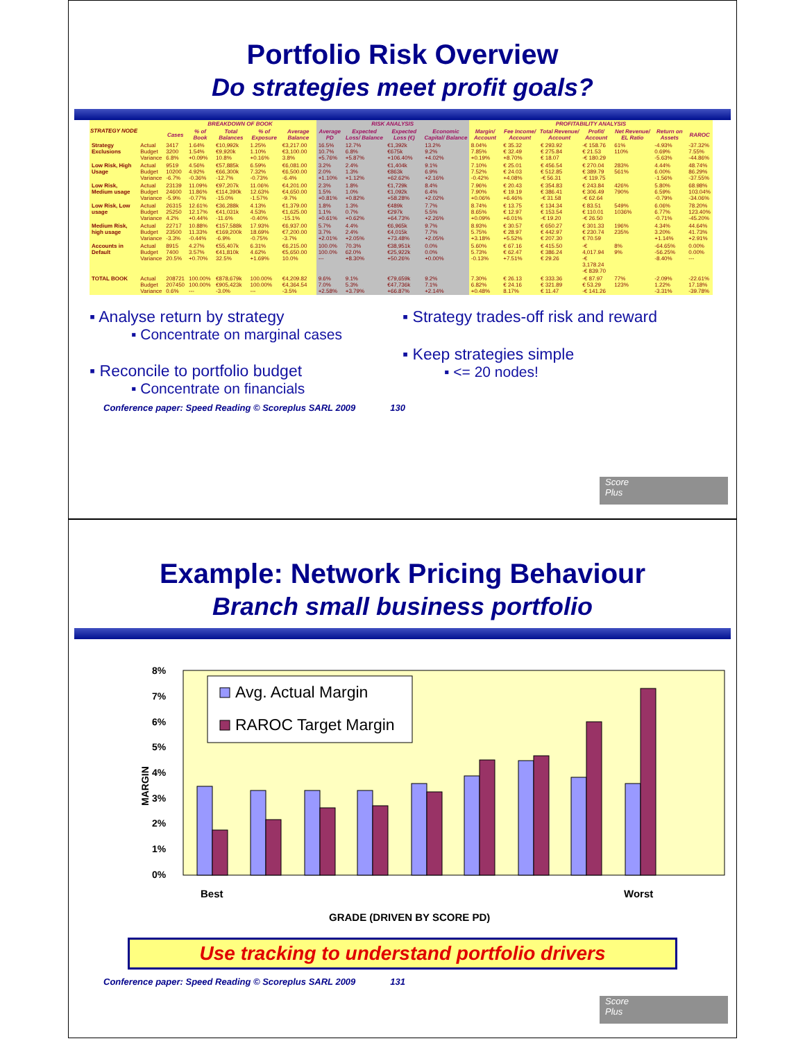Portfolio Risk Overview
Do strategies meet profit goals?
| STRATEGY NODE | | BREAKDOWN OF BOOK | | | | | RISK ANALYSIS | | | | PROFITABILITY ANALYSIS | | | | | | |
| --- | --- | --- | --- | --- | --- | --- | --- | --- | --- | --- | --- | --- | --- | --- | --- | --- | --- |
| | | Cases | % of Book | Total Balances | % of Exposure | Average Balance | Average PD | Expected Loss/ Balance | Expected Loss (€) | Economic Capital/ Balance | Margin/ Account | Fee Income/ Account | Total Revenue/ Account | Profit/ Account | Net Revenue/ EL Ratio | Return on Assets | RAROC |
| Strategy Exclusions | Actual Budget Variance | 3417 3200 6.8% | 1.64% 1.54% +0.09% | €10,992k €9,920k 10.8% | 1.25% 1.10% +0.16% | €3,217.00 €3,100.00 3.8% | 16.5% 10.7% +5.76% | 12.7% 6.8% +5.87% | €1,392k €675k +106.40% | 13.2% 9.2% +4.02% | 8.04% 7.85% +0.19% | € 35.32 € 32.49 +8.70% | € 293.92 € 275.84 € 18.07 | -€ 158.76 € 21.53 -€ 180.29 | 61% 110% | -4.93% 0.69% -5.63% | -37.32% 7.55% -44.86% |
| Low Risk, High Usage | Actual Budget Variance | 9519 10200 -6.7% | 4.56% 4.92% -0.36% | €57,885k €66,300k -12.7% | 6.59% 7.32% -0.73% | €6,081.00 €6,500.00 -6.4% | 3.2% 2.0% +1.10% | 2.4% 1.3% +1.12% | €1,404k €863k +62.62% | 9.1% 6.9% +2.16% | 7.10% 7.52% -0.42% | € 25.01 € 24.03 +4.08% | € 456.54 € 512.85 -€ 56.31 | € 270.04 € 389.79 -€ 119.75 | 283% 561% | 4.44% 6.00% -1.56% | 48.74% 86.29% -37.55% |
| Low Risk, Medium usage | Actual Budget Variance | 23139 24600 -5.9% | 11.09% 11.86% -0.77% | €97,207k €114,390k -15.0% | 11.06% 12.63% -1.57% | €4,201.00 €4,650.00 -9.7% | 2.3% 1.5% +0.81% | 1.8% 1.0% +0.82% | €1,729k €1,092k +58.28% | 8.4% 6.4% +2.02% | 7.96% 7.90% +0.06% | € 20.43 € 19.19 +6.46% | € 354.83 € 386.41 -€ 31.58 | € 243.84 € 306.49 -€ 62.64 | 426% 790% | 5.80% 6.59% -0.79% | 68.98% 103.04% -34.06% |
| Low Risk, Low usage | Actual Budget Variance | 26315 25250 4.2% | 12.61% 12.17% +0.44% | €36,288k €41,031k -11.6% | 4.13% 4.53% -0.40% | €1,379.00 €1,625.00 -15.1% | 1.8% 1.1% +0.61% | 1.3% 0.7% +0.62% | €489k €297k +64.73% | 7.7% 5.5% +2.26% | 8.74% 8.65% +0.09% | € 13.75 € 12.97 +6.01% | € 134.34 € 153.54 -€ 19.20 | € 83.51 € 110.01 -€ 26.50 | 549% 1036% | 6.06% 6.77% -0.71% | 78.20% 123.40% -45.20% |
| Medium Risk, high usage | Actual Budget Variance | 22717 23500 -3.3% | 10.88% 11.33% -0.44% | €157,588k €169,200k -6.9% | 17.93% 18.69% -0.75% | €6,937.00 €7,200.00 -3.7% | 5.7% 3.7% +2.01% | 4.4% 2.4% +2.05% | €6,965k €4,015k +73.48% | 9.7% 7.7% +2.05% | 8.93% 5.75% +3.18% | € 30.57 € 28.97 +5.52% | € 650.27 € 442.97 € 207.30 | € 301.33 € 230.74 € 70.59 | 196% 235% | 4.34% 3.20% +1.14% | 44.64% 41.73% +2.91% |
| Accounts in Default | Actual Budget Variance | 8915 7400 20.5% | 4.27% 3.57% +0.70% | €55,407k €41,810k 32.5% | 6.31% 4.62% +1.69% | €6,215.00 €5,650.00 10.0% | 100.0% 100.0% --- | 70.3% 62.0% +8.30% | €38,951k €25,922k +50.26% | 0.0% 0.0% +0.00% | 5.60% 5.73% -0.13% | € 67.16 € 62.47 +7.51% | € 415.50 € 386.24 € 29.26 | -€ 4,017.94 -€ 3,178.24 -€ 839.70 | 8% 9% | -64.65% -56.25% -8.40% | 0.00% 0.00% --- |
| TOTAL BOOK | Actual Budget Variance | 208721 207450 0.6% | 100.00% 100.00% --- | €878,679k €905,423k -3.0% | 100.00% 100.00% --- | €4,209.82 €4,364.54 -3.5% | 9.6% 7.0% +2.58% | 9.1% 5.3% +3.79% | €79,659k €47,736k +66.87% | 9.2% 7.1% +2.14% | 7.30% 6.82% +0.48% | € 26.13 € 24.16 8.17% | € 333.36 € 321.89 € 11.47 | -€ 87.97 € 53.29 -€ 141.26 | 77% 123% | -2.09% 1.22% -3.31% | -22.61% 17.18% -39.78% |
▪ Analyse return by strategy
▪ Concentrate on marginal cases
▪ Reconcile to portfolio budget
▪ Concentrate on financials
▪ Strategy trades-off risk and reward
▪ Keep strategies simple
▪ <= 20 nodes!
Conference paper: Speed Reading © Scoreplus SARL 2009 130
Score
Plus
Example: Network Pricing Behaviour
Branch small business portfolio
8%
7%
6%
5%
4%
3%
2%
1%
0%
MARGIN
Avg. Actual Margin
RAROC Target Margin
Best
Worst
GRADE (DRIVEN BY SCORE PD)
Use tracking to understand portfolio drivers
Conference paper: Speed Reading © Scoreplus SARL 2009 131
Score
Plus